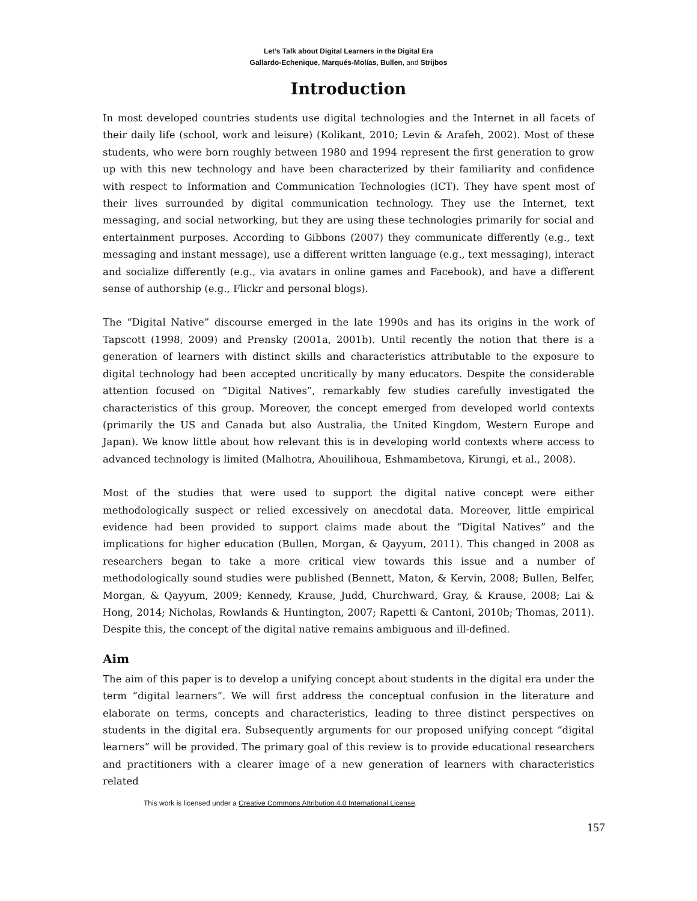Let’s Talk about Digital Learners in the Digital Era
Gallardo-Echenique, Marqués-Molías, Bullen, and Strijbos
Introduction
In most developed countries students use digital technologies and the Internet in all facets of their daily life (school, work and leisure) (Kolikant, 2010; Levin & Arafeh, 2002). Most of these students, who were born roughly between 1980 and 1994 represent the first generation to grow up with this new technology and have been characterized by their familiarity and confidence with respect to Information and Communication Technologies (ICT). They have spent most of their lives surrounded by digital communication technology. They use the Internet, text messaging, and social networking, but they are using these technologies primarily for social and entertainment purposes. According to Gibbons (2007) they communicate differently (e.g., text messaging and instant message), use a different written language (e.g., text messaging), interact and socialize differently (e.g., via avatars in online games and Facebook), and have a different sense of authorship (e.g., Flickr and personal blogs).
The “Digital Native” discourse emerged in the late 1990s and has its origins in the work of Tapscott (1998, 2009) and Prensky (2001a, 2001b). Until recently the notion that there is a generation of learners with distinct skills and characteristics attributable to the exposure to digital technology had been accepted uncritically by many educators. Despite the considerable attention focused on “Digital Natives”, remarkably few studies carefully investigated the characteristics of this group. Moreover, the concept emerged from developed world contexts (primarily the US and Canada but also Australia, the United Kingdom, Western Europe and Japan). We know little about how relevant this is in developing world contexts where access to advanced technology is limited (Malhotra, Ahouilihoua, Eshmambetova, Kirungi, et al., 2008).
Most of the studies that were used to support the digital native concept were either methodologically suspect or relied excessively on anecdotal data. Moreover, little empirical evidence had been provided to support claims made about the “Digital Natives” and the implications for higher education (Bullen, Morgan, & Qayyum, 2011). This changed in 2008 as researchers began to take a more critical view towards this issue and a number of methodologically sound studies were published (Bennett, Maton, & Kervin, 2008; Bullen, Belfer, Morgan, & Qayyum, 2009; Kennedy, Krause, Judd, Churchward, Gray, & Krause, 2008; Lai & Hong, 2014; Nicholas, Rowlands & Huntington, 2007; Rapetti & Cantoni, 2010b; Thomas, 2011). Despite this, the concept of the digital native remains ambiguous and ill-defined.
Aim
The aim of this paper is to develop a unifying concept about students in the digital era under the term “digital learners”. We will first address the conceptual confusion in the literature and elaborate on terms, concepts and characteristics, leading to three distinct perspectives on students in the digital era. Subsequently arguments for our proposed unifying concept “digital learners” will be provided. The primary goal of this review is to provide educational researchers and practitioners with a clearer image of a new generation of learners with characteristics related
This work is licensed under a Creative Commons Attribution 4.0 International License.
157